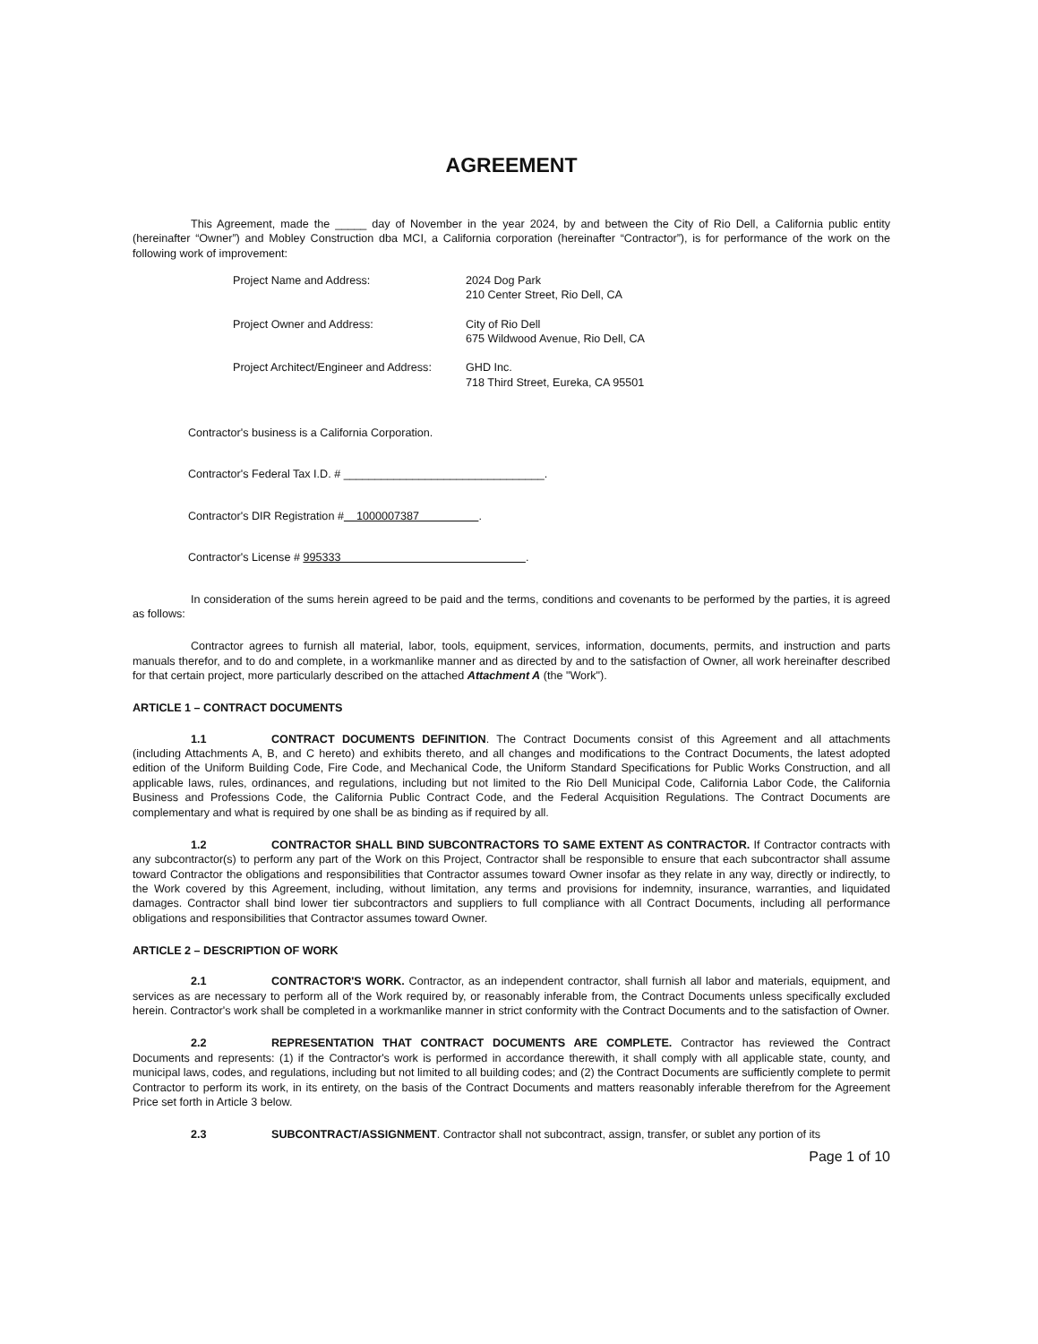AGREEMENT
This Agreement, made the _____ day of November in the year 2024, by and between the City of Rio Dell, a California public entity (hereinafter “Owner”) and Mobley Construction dba MCI, a California corporation (hereinafter “Contractor”), is for performance of the work on the following work of improvement:
Project Name and Address:
2024 Dog Park
210 Center Street, Rio Dell, CA
Project Owner and Address:
City of Rio Dell
675 Wildwood Avenue, Rio Dell, CA
Project Architect/Engineer and Address:
GHD Inc.
718 Third Street, Eureka, CA 95501
Contractor's business is a California Corporation.
Contractor's Federal Tax I.D. # ________________________________.
Contractor's DIR Registration # 1000007387 .
Contractor's License # 995333 .
In consideration of the sums herein agreed to be paid and the terms, conditions and covenants to be performed by the parties, it is agreed as follows:
Contractor agrees to furnish all material, labor, tools, equipment, services, information, documents, permits, and instruction and parts manuals therefor, and to do and complete, in a workmanlike manner and as directed by and to the satisfaction of Owner, all work hereinafter described for that certain project, more particularly described on the attached Attachment A (the "Work").
ARTICLE 1 – CONTRACT DOCUMENTS
1.1 CONTRACT DOCUMENTS DEFINITION. The Contract Documents consist of this Agreement and all attachments (including Attachments A, B, and C hereto) and exhibits thereto, and all changes and modifications to the Contract Documents, the latest adopted edition of the Uniform Building Code, Fire Code, and Mechanical Code, the Uniform Standard Specifications for Public Works Construction, and all applicable laws, rules, ordinances, and regulations, including but not limited to the Rio Dell Municipal Code, California Labor Code, the California Business and Professions Code, the California Public Contract Code, and the Federal Acquisition Regulations. The Contract Documents are complementary and what is required by one shall be as binding as if required by all.
1.2 CONTRACTOR SHALL BIND SUBCONTRACTORS TO SAME EXTENT AS CONTRACTOR. If Contractor contracts with any subcontractor(s) to perform any part of the Work on this Project, Contractor shall be responsible to ensure that each subcontractor shall assume toward Contractor the obligations and responsibilities that Contractor assumes toward Owner insofar as they relate in any way, directly or indirectly, to the Work covered by this Agreement, including, without limitation, any terms and provisions for indemnity, insurance, warranties, and liquidated damages. Contractor shall bind lower tier subcontractors and suppliers to full compliance with all Contract Documents, including all performance obligations and responsibilities that Contractor assumes toward Owner.
ARTICLE 2 – DESCRIPTION OF WORK
2.1 CONTRACTOR'S WORK. Contractor, as an independent contractor, shall furnish all labor and materials, equipment, and services as are necessary to perform all of the Work required by, or reasonably inferable from, the Contract Documents unless specifically excluded herein. Contractor's work shall be completed in a workmanlike manner in strict conformity with the Contract Documents and to the satisfaction of Owner.
2.2 REPRESENTATION THAT CONTRACT DOCUMENTS ARE COMPLETE. Contractor has reviewed the Contract Documents and represents: (1) if the Contractor's work is performed in accordance therewith, it shall comply with all applicable state, county, and municipal laws, codes, and regulations, including but not limited to all building codes; and (2) the Contract Documents are sufficiently complete to permit Contractor to perform its work, in its entirety, on the basis of the Contract Documents and matters reasonably inferable therefrom for the Agreement Price set forth in Article 3 below.
2.3 SUBCONTRACT/ASSIGNMENT. Contractor shall not subcontract, assign, transfer, or sublet any portion of its
Page 1 of 10